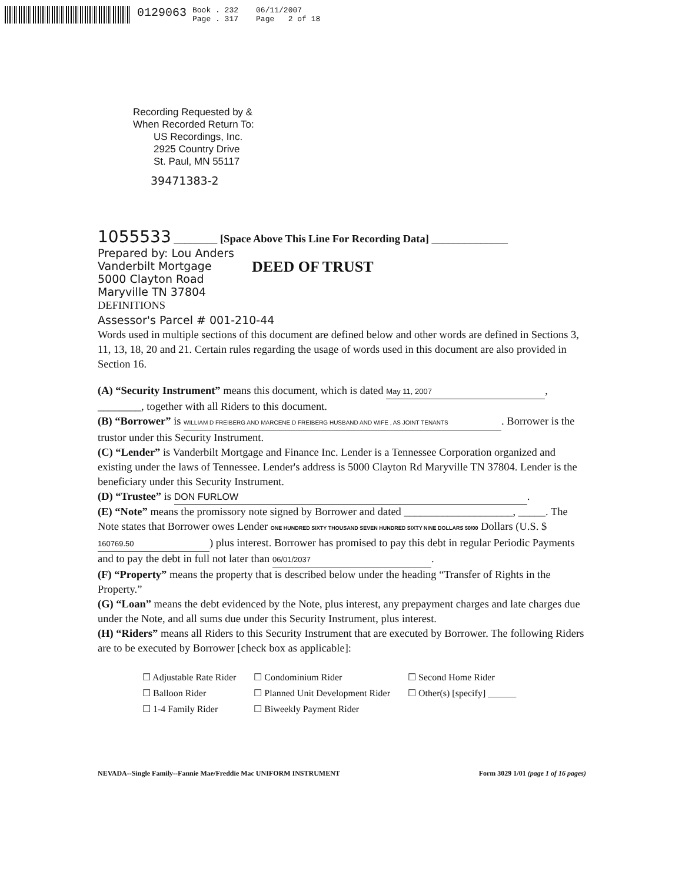0129063
Book . 232
Page . 317
06/11/2007
Page 2 of 18
Recording Requested by &
When Recorded Return To:
US Recordings, Inc.
2925 Country Drive
St. Paul, MN 55117
39471383-2
1055533 ________ [Space Above This Line For Recording Data] ______________
Prepared by: Lou Anders
Vanderbilt Mortgage
5000 Clayton Road
Maryville TN 37804
DEED OF TRUST
DEFINITIONS
Assessor's Parcel # 001-210-44
Words used in multiple sections of this document are defined below and other words are defined in Sections 3, 11, 13, 18, 20 and 21. Certain rules regarding the usage of words used in this document are also provided in Section 16.
(A) “Security Instrument” means this document, which is dated May 11, 2007, ________, together with all Riders to this document.
(B) “Borrower” is WILLIAM D FREIBERG AND MARCENE D FREIBERG HUSBAND AND WIFE , AS JOINT TENANTS. Borrower is the trustor under this Security Instrument.
(C) “Lender” is Vanderbilt Mortgage and Finance Inc. Lender is a Tennessee Corporation organized and existing under the laws of Tennessee. Lender's address is 5000 Clayton Rd Maryville TN 37804. Lender is the beneficiary under this Security Instrument.
(D) “Trustee” is DON FURLOW.
(E) “Note” means the promissory note signed by Borrower and dated ____________________, _____. The Note states that Borrower owes Lender ONE HUNDRED SIXTY THOUSAND SEVEN HUNDRED SIXTY NINE DOLLARS 50/00 Dollars (U.S. $ 160769.50) plus interest. Borrower has promised to pay this debt in regular Periodic Payments and to pay the debt in full not later than 06/01/2037.
(F) “Property” means the property that is described below under the heading “Transfer of Rights in the Property.”
(G) “Loan” means the debt evidenced by the Note, plus interest, any prepayment charges and late charges due under the Note, and all sums due under this Security Instrument, plus interest.
(H) “Riders” means all Riders to this Security Instrument that are executed by Borrower. The following Riders are to be executed by Borrower [check box as applicable]:
| ☐ Adjustable Rate Rider | ☐ Condominium Rider | ☐ Second Home Rider |
| ☐ Balloon Rider | ☐ Planned Unit Development Rider | ☐ Other(s) [specify] ______ |
| ☐ 1-4 Family Rider | ☐ Biweekly Payment Rider | |
NEVADA--Single Family--Fannie Mae/Freddie Mac UNIFORM INSTRUMENT Form 3029 1/01 (page 1 of 16 pages)